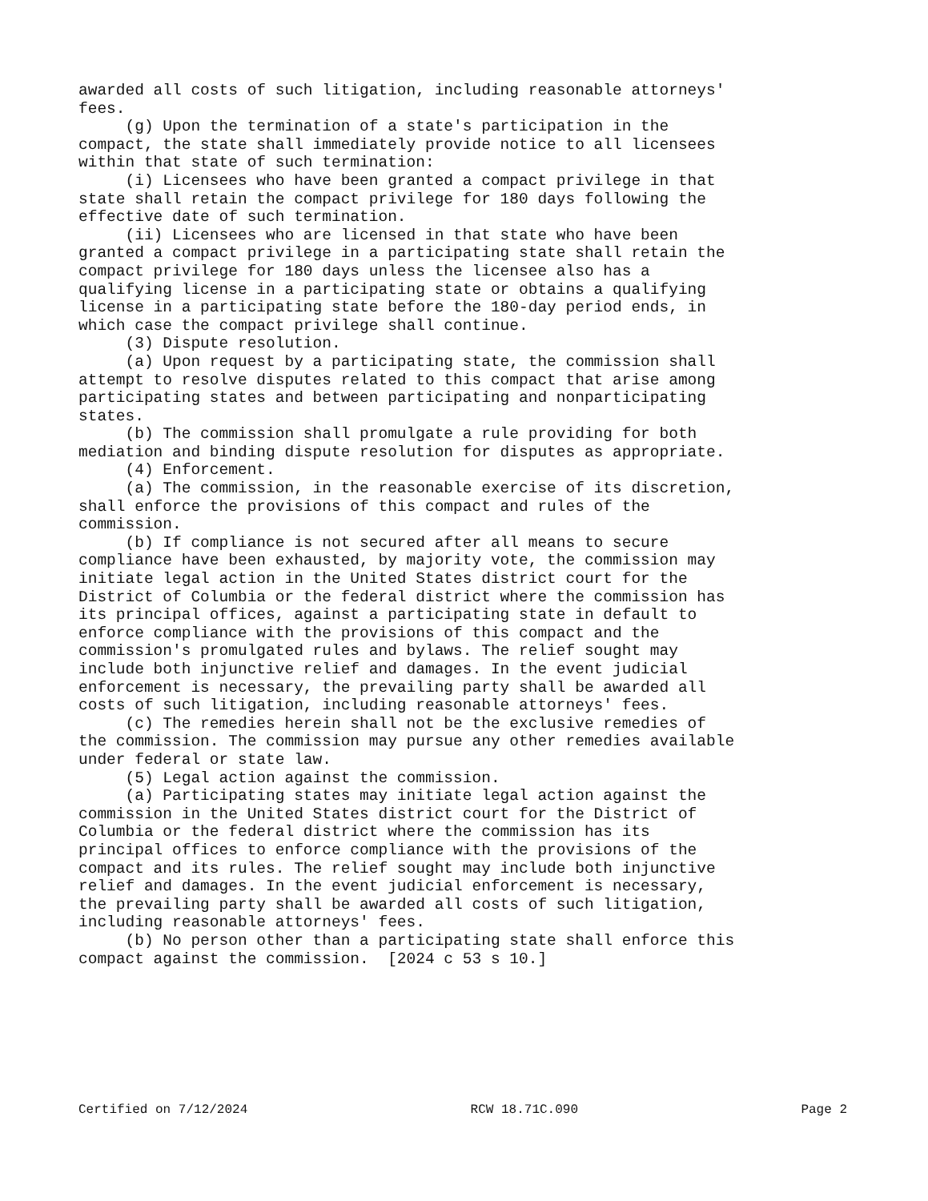awarded all costs of such litigation, including reasonable attorneys' fees. (g) Upon the termination of a state's participation in the compact, the state shall immediately provide notice to all licensees within that state of such termination: (i) Licensees who have been granted a compact privilege in that state shall retain the compact privilege for 180 days following the effective date of such termination. (ii) Licensees who are licensed in that state who have been granted a compact privilege in a participating state shall retain the compact privilege for 180 days unless the licensee also has a qualifying license in a participating state or obtains a qualifying license in a participating state before the 180-day period ends, in which case the compact privilege shall continue. (3) Dispute resolution. (a) Upon request by a participating state, the commission shall attempt to resolve disputes related to this compact that arise among participating states and between participating and nonparticipating states. (b) The commission shall promulgate a rule providing for both mediation and binding dispute resolution for disputes as appropriate. (4) Enforcement. (a) The commission, in the reasonable exercise of its discretion, shall enforce the provisions of this compact and rules of the commission. (b) If compliance is not secured after all means to secure compliance have been exhausted, by majority vote, the commission may initiate legal action in the United States district court for the District of Columbia or the federal district where the commission has its principal offices, against a participating state in default to enforce compliance with the provisions of this compact and the commission's promulgated rules and bylaws. The relief sought may include both injunctive relief and damages. In the event judicial enforcement is necessary, the prevailing party shall be awarded all costs of such litigation, including reasonable attorneys' fees. (c) The remedies herein shall not be the exclusive remedies of the commission. The commission may pursue any other remedies available under federal or state law. (5) Legal action against the commission. (a) Participating states may initiate legal action against the commission in the United States district court for the District of Columbia or the federal district where the commission has its principal offices to enforce compliance with the provisions of the compact and its rules. The relief sought may include both injunctive relief and damages. In the event judicial enforcement is necessary, the prevailing party shall be awarded all costs of such litigation, including reasonable attorneys' fees. (b) No person other than a participating state shall enforce this compact against the commission. [2024 c 53 s 10.]
Certified on 7/12/2024 RCW 18.71C.090 Page 2